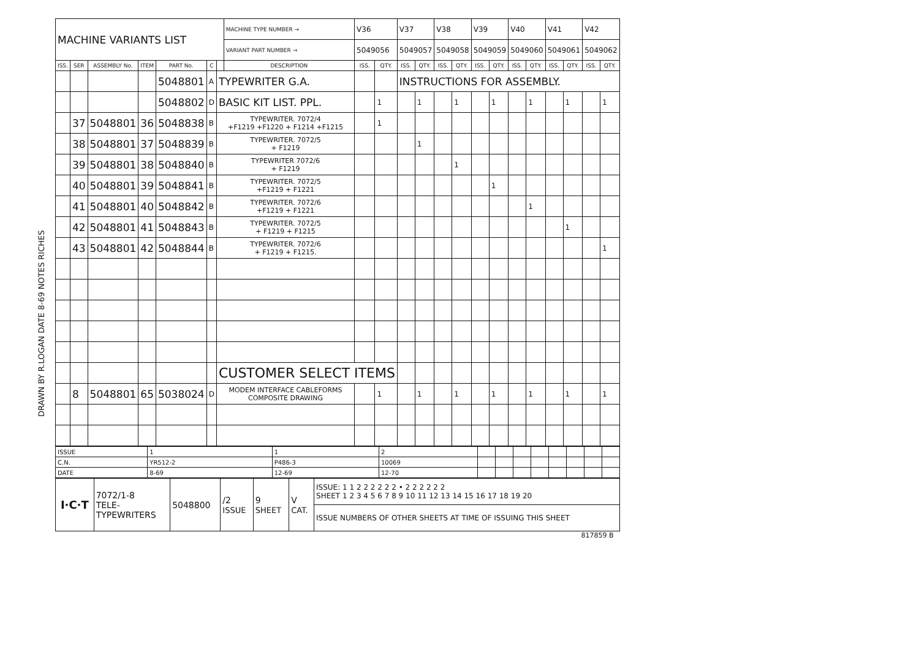DRAWN BY R.LOGAN DATE 8-69 NOTES RICHES
| MACHINE VARIANTS LIST | | | | | | | MACHINE TYPE NUMBER → | V36 | | V37 | | V38 | | V39 | | V40 | | V41 | | V42 | |
| | | | | | | | VARIANT PART NUMBER → | 5049056 | | 5049057 | | 5049058 | | 5049059 | | 5049060 | | 5049061 | | 5049062 | |
| ISS. | SER | ASSEMBLY No. | ITEM | PART No. | C | | DESCRIPTION | ISS. | QTY. | ISS. | QTY. | ISS. | QTY. | ISS. | QTY. | ISS. | QTY. | ISS. | QTY. | ISS. | QTY. |
| | | | | 5048801 | A | TYPEWRITER G.A. | | | | INSTRUCTIONS FOR ASSEMBLY. | | | | | | | | | | | |
| | | | | 5048802 | D | BASIC KIT LIST. PPL. | | | 1 | | 1 | | 1 | | 1 | | 1 | | 1 | | 1 |
| | 37 | 5048801 | 36 | 5048838 | B | TYPEWRITER. 7072/4 +F1219 +F1220 + F1214 +F1215 | | | 1 | | | | | | | | | | | | |
| | 38 | 5048801 | 37 | 5048839 | B | TYPEWRITER. 7072/5 + F1219 | | | | | 1 | | | | | | | | | | |
| | 39 | 5048801 | 38 | 5048840 | B | TYPEWRITER 7072/6 + F1219 | | | | | | | 1 | | | | | | | | |
| | 40 | 5048801 | 39 | 5048841 | B | TYPEWRITER. 7072/5 +F1219 + F1221 | | | | | | | | | 1 | | | | | | |
| | 41 | 5048801 | 40 | 5048842 | B | TYPEWRITER. 7072/6 +F1219 + F1221 | | | | | | | | | | | 1 | | | | |
| | 42 | 5048801 | 41 | 5048843 | B | TYPEWRITER. 7072/5 + F1219 + F1215 | | | | | | | | | | | | | 1 | | |
| | 43 | 5048801 | 42 | 5048844 | B | TYPEWRITER. 7072/6 + F1219 + F1215. | | | | | | | | | | | | | | | 1 |
| | | | | | | CUSTOMER SELECT ITEMS | | | | | | | | | | | | | | | |
| | 8 | 5048801 | 65 | 5038024 | D | MODEM INTERFACE CABLEFORMS COMPOSITE DRAWING | | | 1 | | 1 | | 1 | | 1 | | 1 | | 1 | | 1 |
| ISSUE | 1 | 1 | 2 | | | | | | | | |
| C.N. | YR512-2 | P486-3 | 10069 | | | | | | | | |
| DATE | 8-69 | 12-69 | 12-70 | | | | | | | | |
| I·C·T | 7072/1-8 TELE- TYPEWRITERS | 5048800 | /2 ISSUE | 9 SHEET | V CAT. | ISSUE: 1 1 2 2 2 2 2 2 • 2 2 2 2 2 2 SHEET 1 2 3 4 5 6 7 8 9 10 11 12 13 14 15 16 17 18 19 20 |
| | | | | | | ISSUE NUMBERS OF OTHER SHEETS AT TIME OF ISSUING THIS SHEET |
817859 B